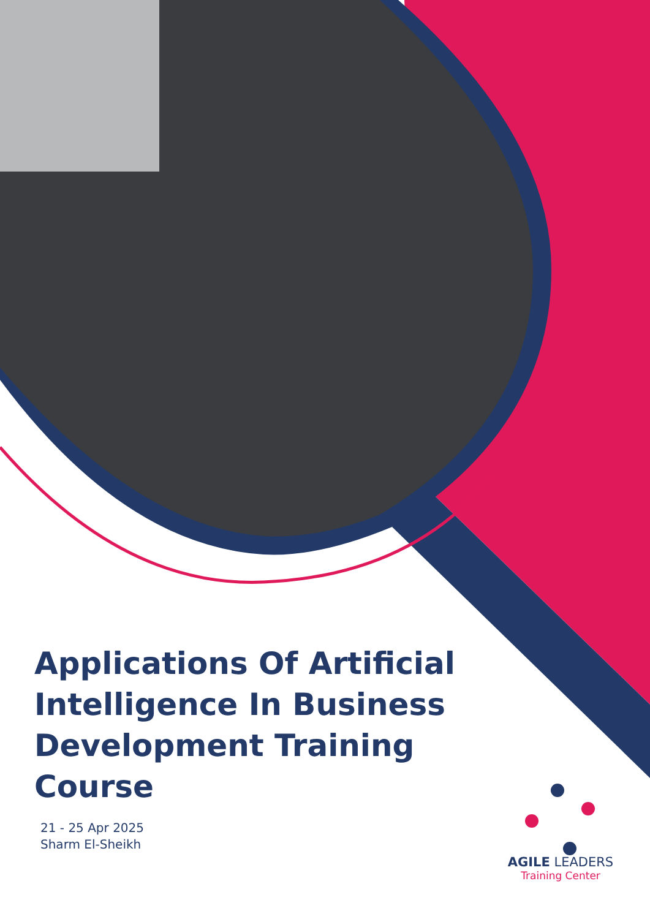Applications Of Artificial Intelligence In Business Development Training Course
21 - 25 Apr 2025
Sharm El-Sheikh
AGILE LEADERS
Training Center